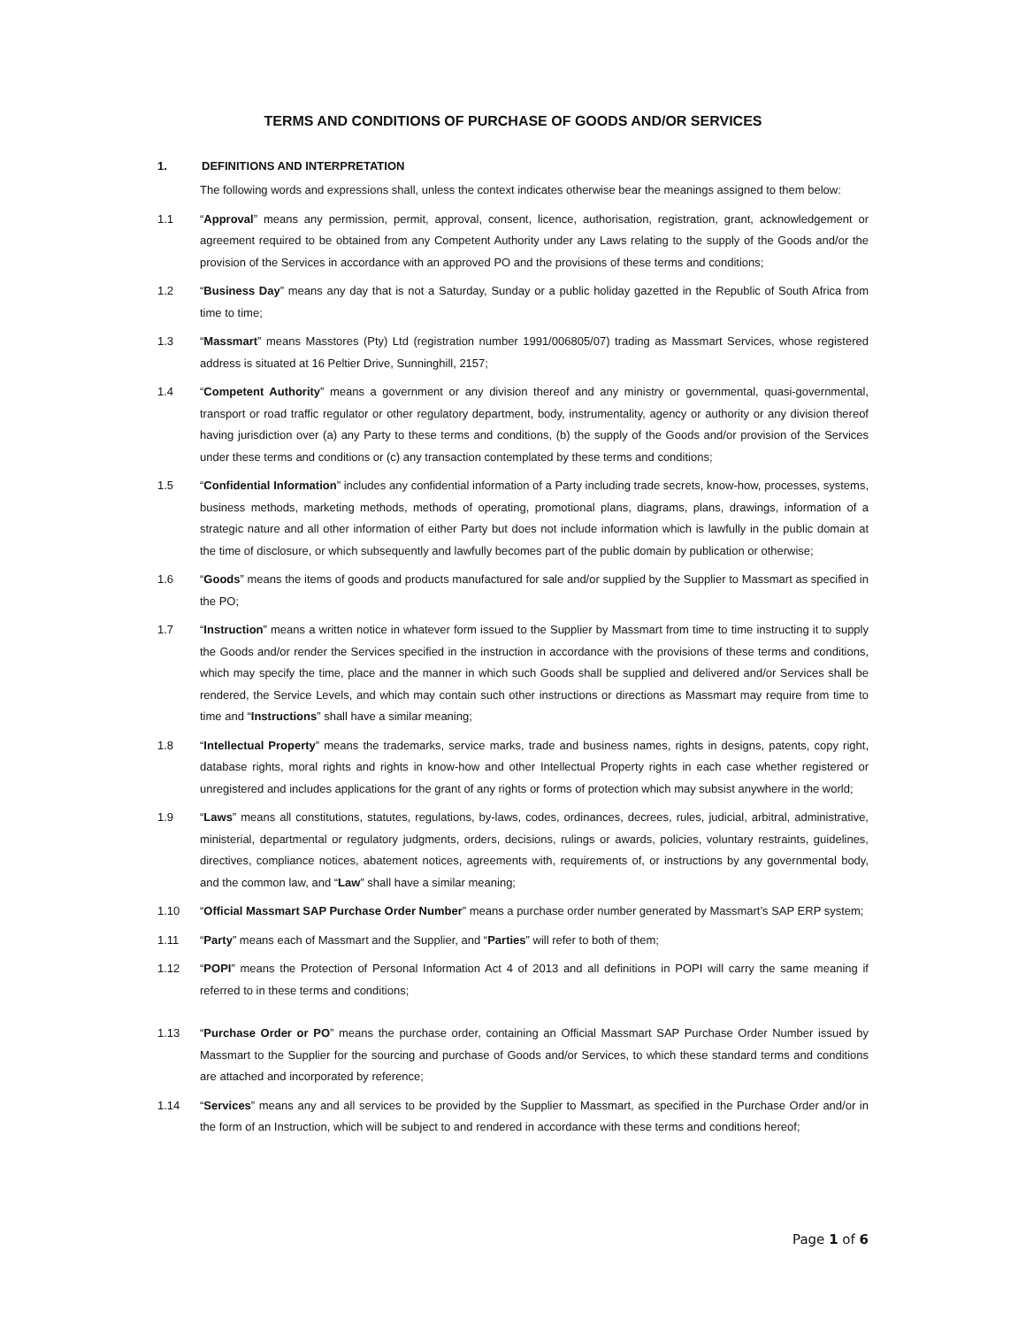TERMS AND CONDITIONS OF PURCHASE OF GOODS AND/OR SERVICES
1. DEFINITIONS AND INTERPRETATION
The following words and expressions shall, unless the context indicates otherwise bear the meanings assigned to them below:
1.1 “Approval” means any permission, permit, approval, consent, licence, authorisation, registration, grant, acknowledgement or agreement required to be obtained from any Competent Authority under any Laws relating to the supply of the Goods and/or the provision of the Services in accordance with an approved PO and the provisions of these terms and conditions;
1.2 “Business Day” means any day that is not a Saturday, Sunday or a public holiday gazetted in the Republic of South Africa from time to time;
1.3 “Massmart” means Masstores (Pty) Ltd (registration number 1991/006805/07) trading as Massmart Services, whose registered address is situated at 16 Peltier Drive, Sunninghill, 2157;
1.4 “Competent Authority” means a government or any division thereof and any ministry or governmental, quasi-governmental, transport or road traffic regulator or other regulatory department, body, instrumentality, agency or authority or any division thereof having jurisdiction over (a) any Party to these terms and conditions, (b) the supply of the Goods and/or provision of the Services under these terms and conditions or (c) any transaction contemplated by these terms and conditions;
1.5 “Confidential Information” includes any confidential information of a Party including trade secrets, know-how, processes, systems, business methods, marketing methods, methods of operating, promotional plans, diagrams, plans, drawings, information of a strategic nature and all other information of either Party but does not include information which is lawfully in the public domain at the time of disclosure, or which subsequently and lawfully becomes part of the public domain by publication or otherwise;
1.6 “Goods” means the items of goods and products manufactured for sale and/or supplied by the Supplier to Massmart as specified in the PO;
1.7 “Instruction” means a written notice in whatever form issued to the Supplier by Massmart from time to time instructing it to supply the Goods and/or render the Services specified in the instruction in accordance with the provisions of these terms and conditions, which may specify the time, place and the manner in which such Goods shall be supplied and delivered and/or Services shall be rendered, the Service Levels, and which may contain such other instructions or directions as Massmart may require from time to time and “Instructions” shall have a similar meaning;
1.8 “Intellectual Property” means the trademarks, service marks, trade and business names, rights in designs, patents, copy right, database rights, moral rights and rights in know-how and other Intellectual Property rights in each case whether registered or unregistered and includes applications for the grant of any rights or forms of protection which may subsist anywhere in the world;
1.9 “Laws” means all constitutions, statutes, regulations, by-laws, codes, ordinances, decrees, rules, judicial, arbitral, administrative, ministerial, departmental or regulatory judgments, orders, decisions, rulings or awards, policies, voluntary restraints, guidelines, directives, compliance notices, abatement notices, agreements with, requirements of, or instructions by any governmental body, and the common law, and “Law” shall have a similar meaning;
1.10 “Official Massmart SAP Purchase Order Number” means a purchase order number generated by Massmart’s SAP ERP system;
1.11 “Party” means each of Massmart and the Supplier, and “Parties” will refer to both of them;
1.12 “POPI” means the Protection of Personal Information Act 4 of 2013 and all definitions in POPI will carry the same meaning if referred to in these terms and conditions;
1.13 “Purchase Order or PO” means the purchase order, containing an Official Massmart SAP Purchase Order Number issued by Massmart to the Supplier for the sourcing and purchase of Goods and/or Services, to which these standard terms and conditions are attached and incorporated by reference;
1.14 “Services” means any and all services to be provided by the Supplier to Massmart, as specified in the Purchase Order and/or in the form of an Instruction, which will be subject to and rendered in accordance with these terms and conditions hereof;
Page 1 of 6